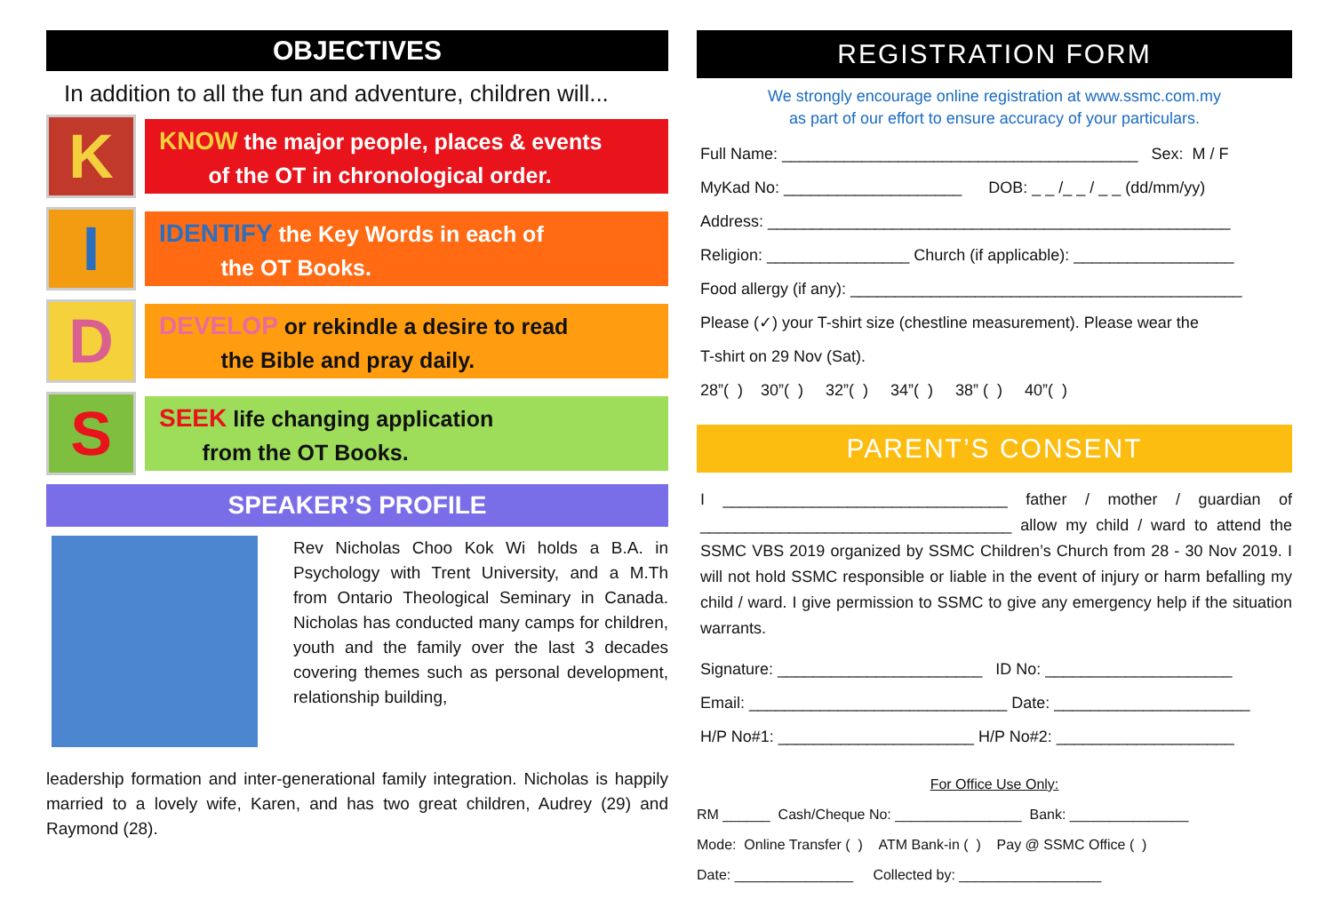OBJECTIVES
In addition to all the fun and adventure, children will...
K
KNOW the major people, places & events
of the OT in chronological order.
I
IDENTIFY the Key Words in each of
the OT Books.
D
DEVELOP or rekindle a desire to read
the Bible and pray daily.
S
SEEK life changing application
from the OT Books.
SPEAKER’S PROFILE
Rev Nicholas Choo Kok Wi holds a B.A. in Psychology with Trent University, and a M.Th from Ontario Theological Seminary in Canada. Nicholas has conducted many camps for children, youth and the family over the last 3 decades covering themes such as personal development, relationship building,
leadership formation and inter-generational family integration. Nicholas is happily married to a lovely wife, Karen, and has two great children, Audrey (29) and Raymond (28).
REGISTRATION FORM
We strongly encourage online registration at www.ssmc.com.my
as part of our effort to ensure accuracy of your particulars.
Full Name: ________________________________________ Sex: M / F
MyKad No: ____________________ DOB: _ _ /_ _ / _ _ (dd/mm/yy)
Address: ____________________________________________________
Religion: ________________ Church (if applicable): __________________
Food allergy (if any): ____________________________________________
Please (✓) your T-shirt size (chestline measurement). Please wear the
T-shirt on 29 Nov (Sat).
28”( ) 30”( ) 32”( ) 34”( ) 38” ( ) 40”( )
PARENT’S CONSENT
I ________________________________ father / mother / guardian of ___________________________________ allow my child / ward to attend the SSMC VBS 2019 organized by SSMC Children’s Church from 28 - 30 Nov 2019. I will not hold SSMC responsible or liable in the event of injury or harm befalling my child / ward. I give permission to SSMC to give any emergency help if the situation warrants.
Signature: _______________________ ID No: _____________________
Email: _____________________________ Date: ______________________
H/P No#1: ______________________ H/P No#2: ____________________
For Office Use Only:
RM ______ Cash/Cheque No: ________________ Bank: _______________
Mode: Online Transfer ( ) ATM Bank-in ( ) Pay @ SSMC Office ( )
Date: _______________ Collected by: __________________